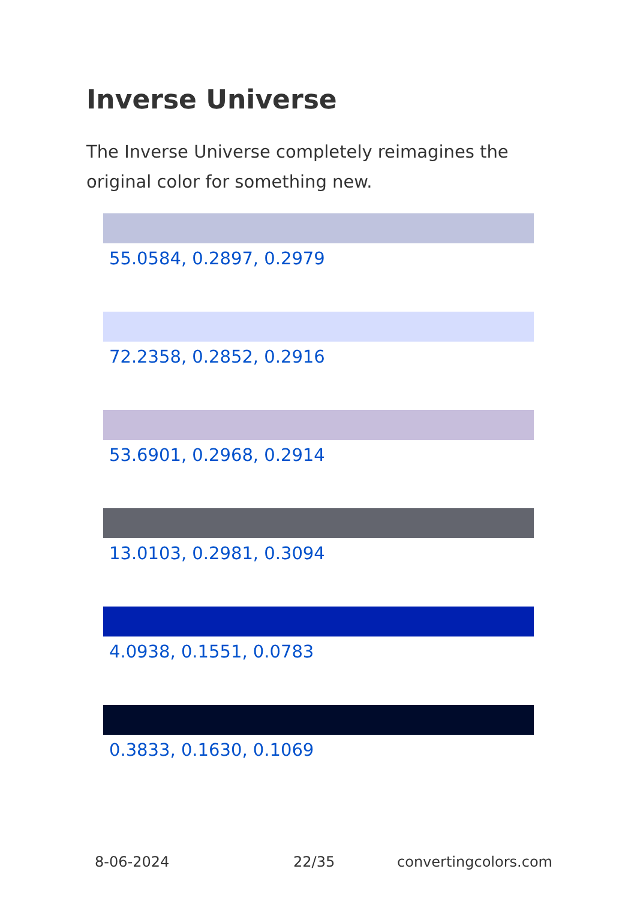Inverse Universe
The Inverse Universe completely reimagines the original color for something new.
55.0584, 0.2897, 0.2979
72.2358, 0.2852, 0.2916
53.6901, 0.2968, 0.2914
13.0103, 0.2981, 0.3094
4.0938, 0.1551, 0.0783
0.3833, 0.1630, 0.1069
8-06-2024 22/35 convertingcolors.com